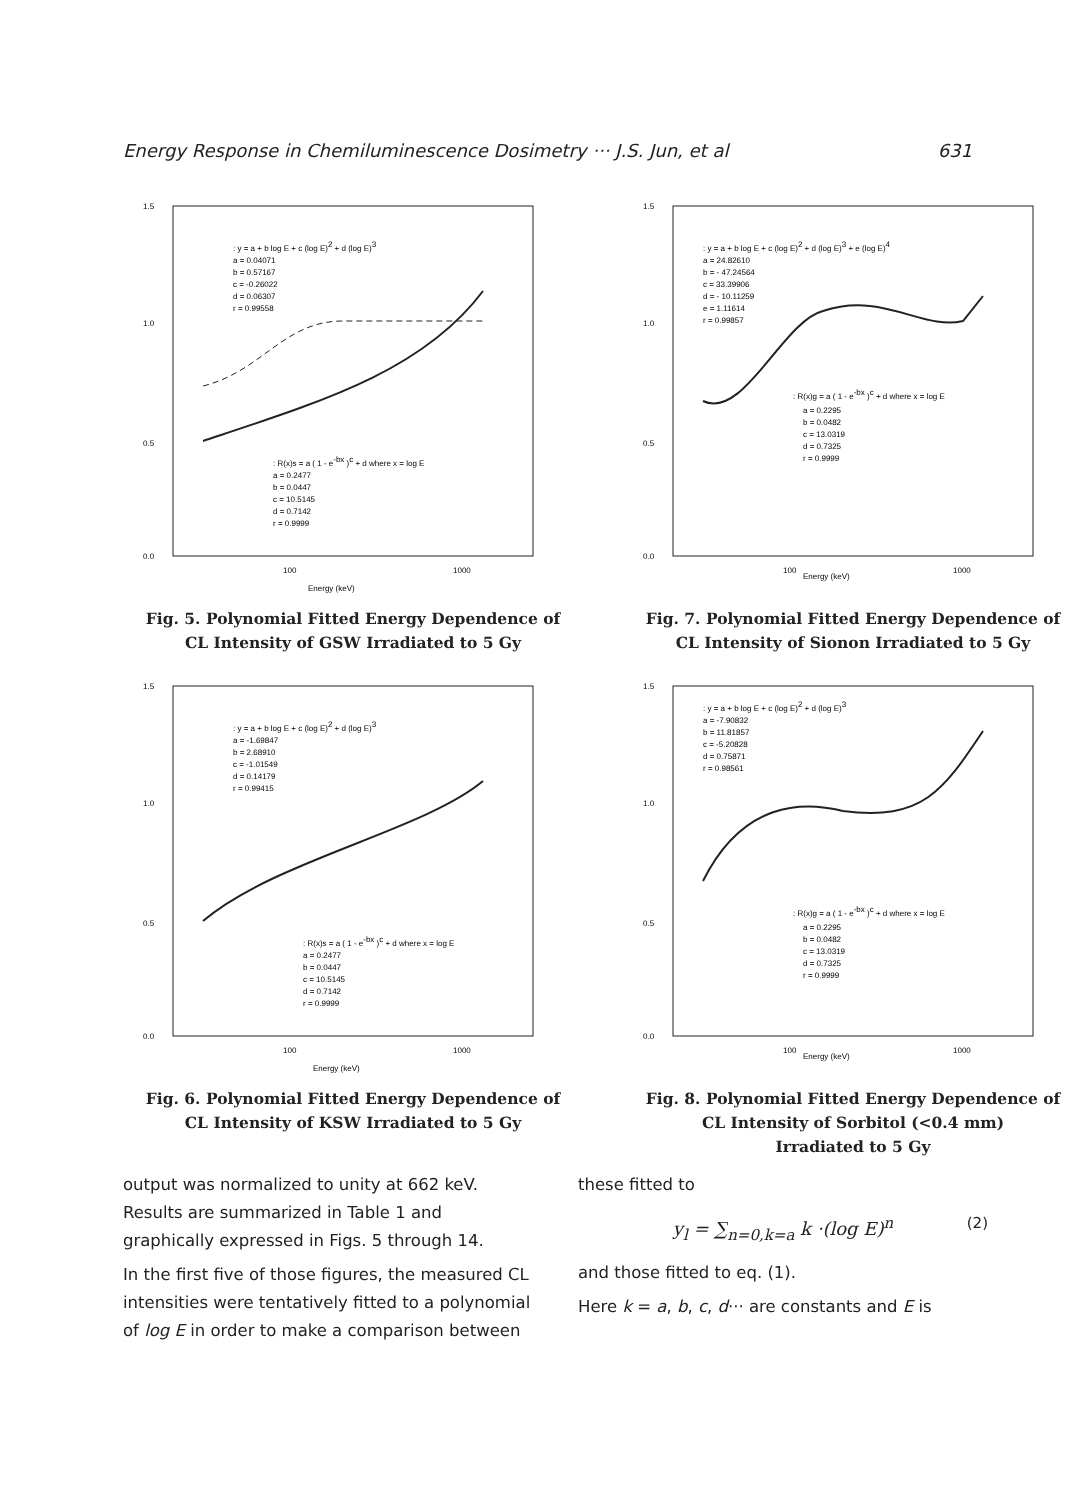Energy Response in Chemiluminescence Dosimetry ··· J.S. Jun, et al 631
1.5
1.0
0.5
0.0
100
1000
Energy (keV)
: y = a + b log E + c (log E)2 + d (log E)3
a = 0.04071
b = 0.57167
c = -0.26022
d = 0.06307
r = 0.99558
: R(x)s = a ( 1 - e-bx )c + d where x = log E
a = 0.2477
b = 0.0447
c = 10.5145
d = 0.7142
r = 0.9999
Fig. 5. Polynomial Fitted Energy Dependence of
CL Intensity of GSW Irradiated to 5 Gy
1.5
1.0
0.5
0.0
100
Energy (keV)
1000
: y = a + b log E + c (log E)2 + d (log E)3 + e (log E)4
a = 24.82610
b = - 47.24564
c = 33.39906
d = - 10.11259
e = 1.11614
r = 0.99857
: R(x)g = a ( 1 - e-bx )c + d where x = log E
a = 0.2295
b = 0.0482
c = 13.0319
d = 0.7325
r = 0.9999
Fig. 7. Polynomial Fitted Energy Dependence of
CL Intensity of Sionon Irradiated to 5 Gy
1.5
1.0
0.5
0.0
100
1000
Energy (keV)
: y = a + b log E + c (log E)2 + d (log E)3
a = -1.69847
b = 2.68910
c = -1.01549
d = 0.14179
r = 0.99415
: R(x)s = a ( 1 - e-bx )c + d where x = log E
a = 0.2477
b = 0.0447
c = 10.5145
d = 0.7142
r = 0.9999
Fig. 6. Polynomial Fitted Energy Dependence of
CL Intensity of KSW Irradiated to 5 Gy
1.5
1.0
0.5
0.0
100
Energy (keV)
1000
: y = a + b log E + c (log E)2 + d (log E)3
a = -7.90832
b = 11.81857
c = -5.20828
d = 0.75871
r = 0.98561
: R(x)g = a ( 1 - e-bx )c + d where x = log E
a = 0.2295
b = 0.0482
c = 13.0319
d = 0.7325
r = 0.9999
Fig. 8. Polynomial Fitted Energy Dependence of
CL Intensity of Sorbitol (<0.4 mm)
Irradiated to 5 Gy
output was normalized to unity at 662 keV. Results are summarized in Table 1 and graphically expressed in Figs. 5 through 14.
In the first five of those figures, the measured CL intensities were tentatively fitted to a polynomial of log E in order to make a comparison between
these fitted to
y<sub>l</sub> = ∑<sub>n=0,k=a</sub> k ·(log E)<sup>n</sup> (2)
and those fitted to eq. (1).
Here k = a, b, c, d··· are constants and E is